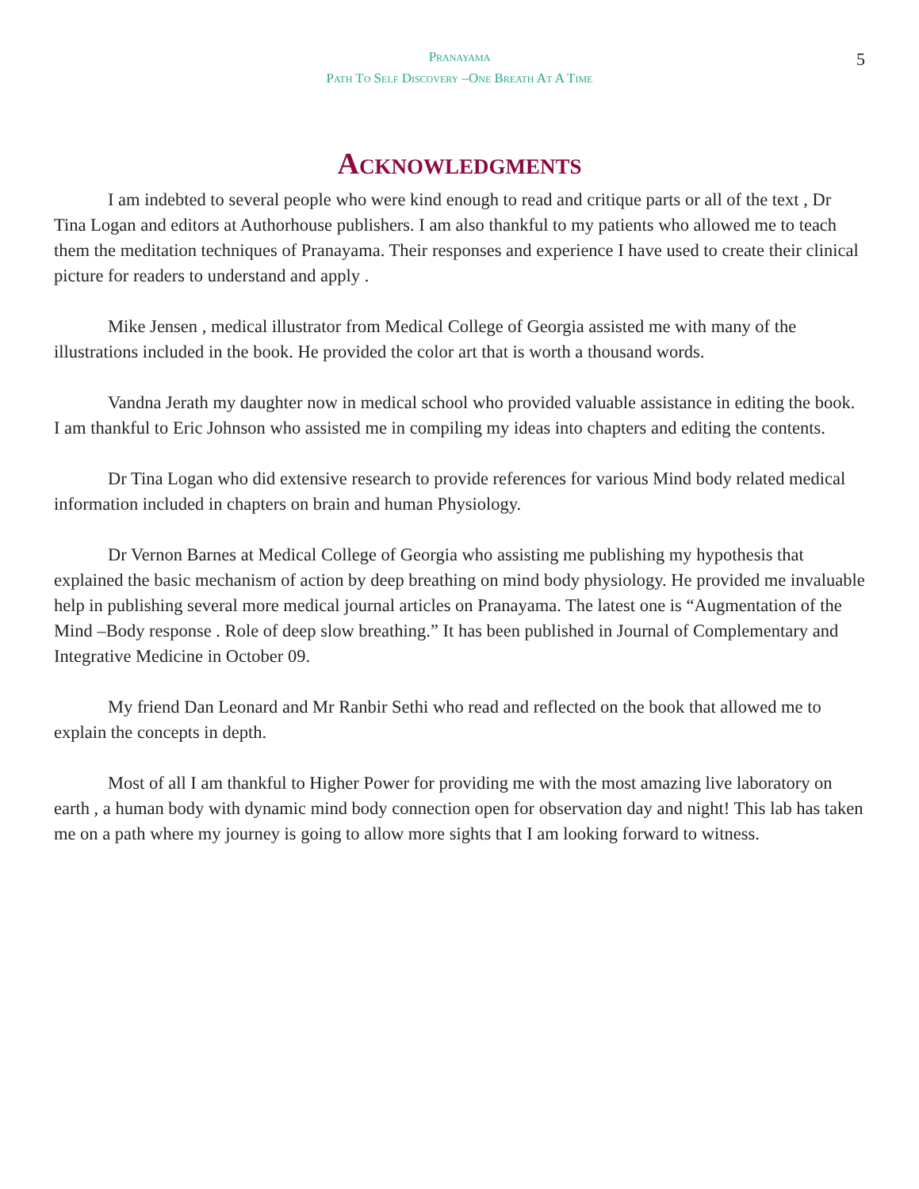Pranayama
Path To Self Discovery –One Breath At A Time
5
Acknowledgments
I am indebted to several people who were kind enough to read and critique parts or all of the text , Dr Tina Logan and editors at Authorhouse publishers. I am also thankful to my patients who allowed me to teach them the meditation techniques of Pranayama. Their responses and experience I have used to create their clinical picture for readers to understand and apply .
Mike Jensen , medical illustrator from Medical College of Georgia assisted me with many of the illustrations included in the book. He provided the color art that is worth a thousand words.
Vandna Jerath my daughter now in medical school who provided valuable assistance in editing the book. I am thankful to Eric Johnson who assisted me in compiling my ideas into chapters and editing the contents.
Dr Tina Logan who did extensive research to provide references for various Mind body related medical information included in chapters on brain and human Physiology.
Dr Vernon Barnes at Medical College of Georgia who assisting me publishing my hypothesis that explained the basic mechanism of action by deep breathing on mind body physiology. He provided me invaluable help in publishing several more medical journal articles on Pranayama. The latest one is “Augmentation of the Mind –Body response . Role of deep slow breathing.” It has been published in Journal of Complementary and Integrative Medicine in October 09.
My friend Dan Leonard and Mr Ranbir Sethi who read and reflected on the book that allowed me to explain the concepts in depth.
Most of all I am thankful to Higher Power for providing me with the most amazing live laboratory on earth , a human body with dynamic mind body connection open for observation day and night! This lab has taken me on a path where my journey is going to allow more sights that I am looking forward to witness.